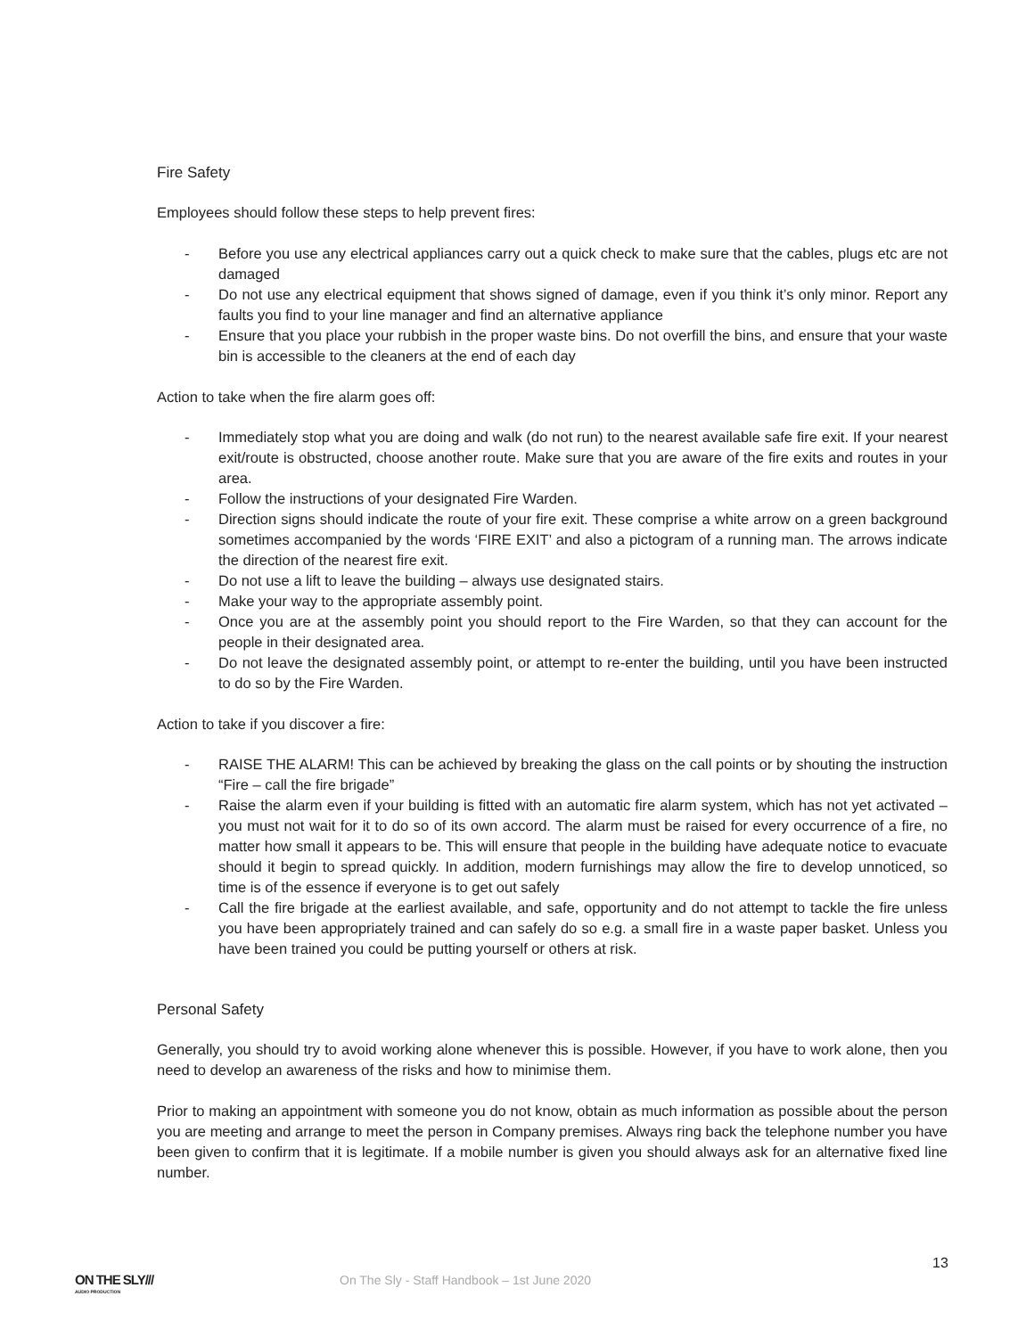Fire Safety
Employees should follow these steps to help prevent fires:
- Before you use any electrical appliances carry out a quick check to make sure that the cables, plugs etc are not damaged
- Do not use any electrical equipment that shows signed of damage, even if you think it’s only minor. Report any faults you find to your line manager and find an alternative appliance
- Ensure that you place your rubbish in the proper waste bins. Do not overfill the bins, and ensure that your waste bin is accessible to the cleaners at the end of each day
Action to take when the fire alarm goes off:
- Immediately stop what you are doing and walk (do not run) to the nearest available safe fire exit. If your nearest exit/route is obstructed, choose another route. Make sure that you are aware of the fire exits and routes in your area.
- Follow the instructions of your designated Fire Warden.
- Direction signs should indicate the route of your fire exit. These comprise a white arrow on a green background sometimes accompanied by the words ‘FIRE EXIT’ and also a pictogram of a running man. The arrows indicate the direction of the nearest fire exit.
- Do not use a lift to leave the building – always use designated stairs.
- Make your way to the appropriate assembly point.
- Once you are at the assembly point you should report to the Fire Warden, so that they can account for the people in their designated area.
- Do not leave the designated assembly point, or attempt to re-enter the building, until you have been instructed to do so by the Fire Warden.
Action to take if you discover a fire:
- RAISE THE ALARM! This can be achieved by breaking the glass on the call points or by shouting the instruction “Fire – call the fire brigade”
- Raise the alarm even if your building is fitted with an automatic fire alarm system, which has not yet activated – you must not wait for it to do so of its own accord. The alarm must be raised for every occurrence of a fire, no matter how small it appears to be. This will ensure that people in the building have adequate notice to evacuate should it begin to spread quickly. In addition, modern furnishings may allow the fire to develop unnoticed, so time is of the essence if everyone is to get out safely
- Call the fire brigade at the earliest available, and safe, opportunity and do not attempt to tackle the fire unless you have been appropriately trained and can safely do so e.g. a small fire in a waste paper basket. Unless you have been trained you could be putting yourself or others at risk.
Personal Safety
Generally, you should try to avoid working alone whenever this is possible. However, if you have to work alone, then you need to develop an awareness of the risks and how to minimise them.
Prior to making an appointment with someone you do not know, obtain as much information as possible about the person you are meeting and arrange to meet the person in Company premises. Always ring back the telephone number you have been given to confirm that it is legitimate. If a mobile number is given you should always ask for an alternative fixed line number.
13
ON THE SLY///
AUDIO PRODUCTION
On The Sly - Staff Handbook – 1st June 2020